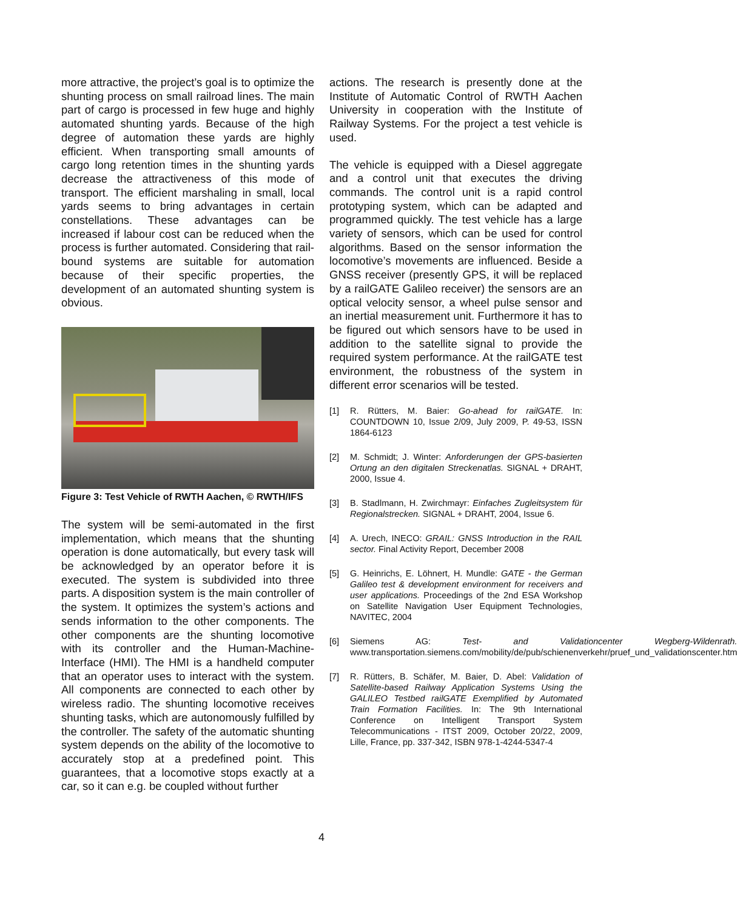more attractive, the project’s goal is to optimize the shunting process on small railroad lines. The main part of cargo is processed in few huge and highly automated shunting yards. Because of the high degree of automation these yards are highly efficient. When transporting small amounts of cargo long retention times in the shunting yards decrease the attractiveness of this mode of transport. The efficient marshaling in small, local yards seems to bring advantages in certain constellations. These advantages can be increased if labour cost can be reduced when the process is further automated. Considering that rail-bound systems are suitable for automation because of their specific properties, the development of an automated shunting system is obvious.
Figure 3: Test Vehicle of RWTH Aachen, © RWTH/IFS
The system will be semi-automated in the first implementation, which means that the shunting operation is done automatically, but every task will be acknowledged by an operator before it is executed. The system is subdivided into three parts. A disposition system is the main controller of the system. It optimizes the system’s actions and sends information to the other components. The other components are the shunting locomotive with its controller and the Human-Machine-Interface (HMI). The HMI is a handheld computer that an operator uses to interact with the system. All components are connected to each other by wireless radio. The shunting locomotive receives shunting tasks, which are autonomously fulfilled by the controller. The safety of the automatic shunting system depends on the ability of the locomotive to accurately stop at a predefined point. This guarantees, that a locomotive stops exactly at a car, so it can e.g. be coupled without further
actions. The research is presently done at the Institute of Automatic Control of RWTH Aachen University in cooperation with the Institute of Railway Systems. For the project a test vehicle is used.
The vehicle is equipped with a Diesel aggregate and a control unit that executes the driving commands. The control unit is a rapid control prototyping system, which can be adapted and programmed quickly. The test vehicle has a large variety of sensors, which can be used for control algorithms. Based on the sensor information the locomotive’s movements are influenced. Beside a GNSS receiver (presently GPS, it will be replaced by a railGATE Galileo receiver) the sensors are an optical velocity sensor, a wheel pulse sensor and an inertial measurement unit. Furthermore it has to be figured out which sensors have to be used in addition to the satellite signal to provide the required system performance. At the railGATE test environment, the robustness of the system in different error scenarios will be tested.
[1] R. Rütters, M. Baier: Go-ahead for railGATE. In: COUNTDOWN 10, Issue 2/09, July 2009, P. 49-53, ISSN 1864-6123
[2] M. Schmidt; J. Winter: Anforderungen der GPS-basierten Ortung an den digitalen Streckenatlas. SIGNAL + DRAHT, 2000, Issue 4.
[3] B. Stadlmann, H. Zwirchmayr: Einfaches Zugleitsystem für Regionalstrecken. SIGNAL + DRAHT, 2004, Issue 6.
[4] A. Urech, INECO: GRAIL: GNSS Introduction in the RAIL sector. Final Activity Report, December 2008
[5] G. Heinrichs, E. Löhnert, H. Mundle: GATE - the German Galileo test & development environment for receivers and user applications. Proceedings of the 2nd ESA Workshop on Satellite Navigation User Equipment Technologies, NAVITEC, 2004
[6] Siemens AG: Test- and Validationcenter Wegberg-Wildenrath. www.transportation.siemens.com/mobility/de/pub/schienenverkehr/pruef_und_validationscenter.htm
[7] R. Rütters, B. Schäfer, M. Baier, D. Abel: Validation of Satellite-based Railway Application Systems Using the GALILEO Testbed railGATE Exemplified by Automated Train Formation Facilities. In: The 9th International Conference on Intelligent Transport System Telecommunications - ITST 2009, October 20/22, 2009, Lille, France, pp. 337-342, ISBN 978-1-4244-5347-4
4